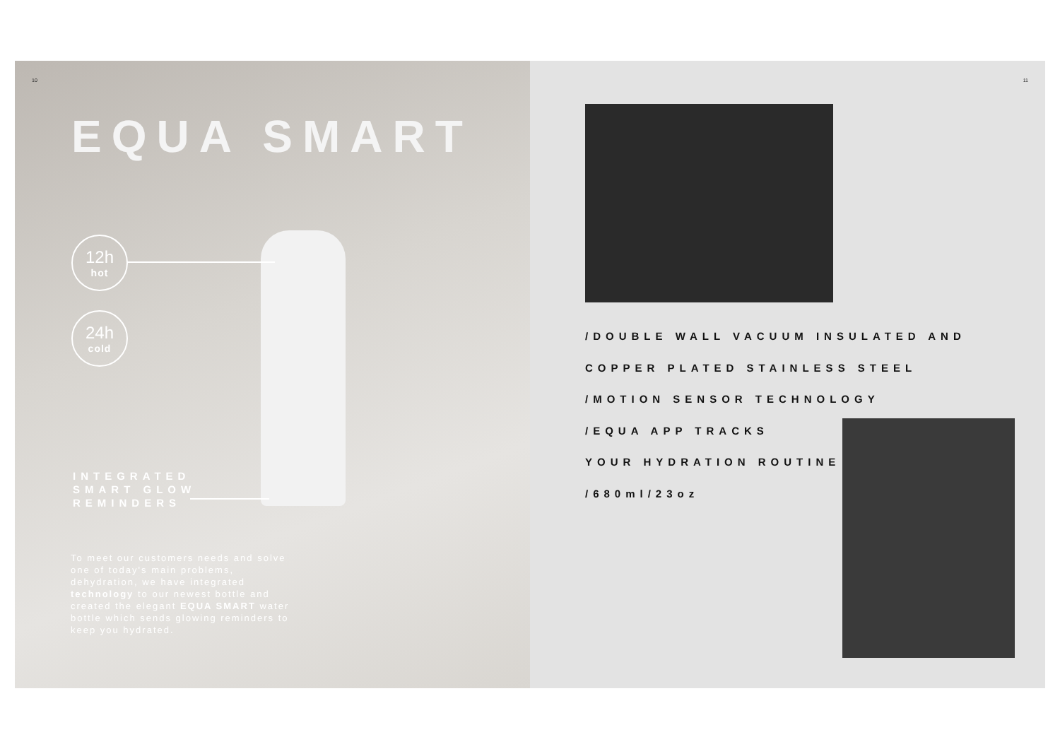10
EQUA SMART
12h
hot
24h
cold
INTEGRATED
SMART GLOW
REMINDERS
To meet our customers needs and solve one of today's main problems, dehydration, we have integrated technology to our newest bottle and created the elegant EQUA SMART water bottle which sends glowing reminders to keep you hydrated.
11
/DOUBLE WALL VACUUM INSULATED AND
COPPER PLATED STAINLESS STEEL
/MOTION SENSOR TECHNOLOGY
/EQUA APP TRACKS
YOUR HYDRATION ROUTINE
/680ml/23oz